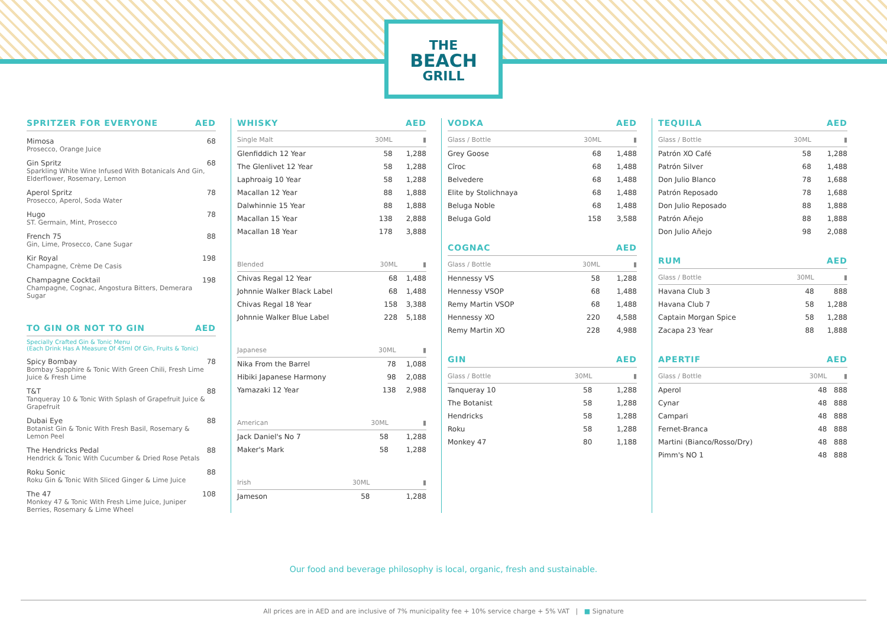THE
BEACH
GRILL
SPRITZER FOR EVERYONE AED
Mimosa
Prosecco, Orange Juice
68
Gin Spritz
Sparkling White Wine Infused With Botanicals And Gin, Elderflower, Rosemary, Lemon
68
Aperol Spritz
Prosecco, Aperol, Soda Water
78
Hugo
ST. Germain, Mint, Prosecco
78
French 75
Gin, Lime, Prosecco, Cane Sugar
88
Kir Royal
Champagne, Crème De Casis
198
Champagne Cocktail
Champagne, Cognac, Angostura Bitters, Demerara Sugar
198
TO GIN OR NOT TO GIN AED
Specially Crafted Gin & Tonic Menu
(Each Drink Has A Measure Of 45ml Of Gin, Fruits & Tonic)
Spicy Bombay
Bombay Sapphire & Tonic With Green Chili, Fresh Lime Juice & Fresh Lime
78
T&T
Tanqueray 10 & Tonic With Splash of Grapefruit Juice & Grapefruit
88
Dubai Eye
Botanist Gin & Tonic With Fresh Basil, Rosemary & Lemon Peel
88
The Hendricks Pedal
Hendrick & Tonic With Cucumber & Dried Rose Petals
88
Roku Sonic
Roku Gin & Tonic With Sliced Ginger & Lime Juice
88
The 47
Monkey 47 & Tonic With Fresh Lime Juice, Juniper Berries, Rosemary & Lime Wheel
108
WHISKY AED
| Single Malt | 30ML | ▮ |
| --- | --- | --- |
| Glenfiddich 12 Year | 58 | 1,288 |
| The Glenlivet 12 Year | 58 | 1,288 |
| Laphroaig 10 Year | 58 | 1,288 |
| Macallan 12 Year | 88 | 1,888 |
| Dalwhinnie 15 Year | 88 | 1,888 |
| Macallan 15 Year | 138 | 2,888 |
| Macallan 18 Year | 178 | 3,888 |
| Blended | 30ML | ▮ |
| --- | --- | --- |
| Chivas Regal 12 Year | 68 | 1,488 |
| Johnnie Walker Black Label | 68 | 1,488 |
| Chivas Regal 18 Year | 158 | 3,388 |
| Johnnie Walker Blue Label | 228 | 5,188 |
| Japanese | 30ML | ▮ |
| --- | --- | --- |
| Nika From the Barrel | 78 | 1,088 |
| Hibiki Japanese Harmony | 98 | 2,088 |
| Yamazaki 12 Year | 138 | 2,988 |
| American | 30ML | ▮ |
| --- | --- | --- |
| Jack Daniel's No 7 | 58 | 1,288 |
| Maker's Mark | 58 | 1,288 |
| Irish | 30ML | ▮ |
| --- | --- | --- |
| Jameson | 58 | 1,288 |
VODKA AED
| Glass / Bottle | 30ML | ▮ |
| --- | --- | --- |
| Grey Goose | 68 | 1,488 |
| Cîroc | 68 | 1,488 |
| Belvedere | 68 | 1,488 |
| Elite by Stolichnaya | 68 | 1,488 |
| Beluga Noble | 68 | 1,488 |
| Beluga Gold | 158 | 3,588 |
COGNAC AED
| Glass / Bottle | 30ML | ▮ |
| --- | --- | --- |
| Hennessy VS | 58 | 1,288 |
| Hennessy VSOP | 68 | 1,488 |
| Remy Martin VSOP | 68 | 1,488 |
| Hennessy XO | 220 | 4,588 |
| Remy Martin XO | 228 | 4,988 |
GIN AED
| Glass / Bottle | 30ML | ▮ |
| --- | --- | --- |
| Tanqueray 10 | 58 | 1,288 |
| The Botanist | 58 | 1,288 |
| Hendricks | 58 | 1,288 |
| Roku | 58 | 1,288 |
| Monkey 47 | 80 | 1,188 |
TEQUILA AED
| Glass / Bottle | 30ML | ▮ |
| --- | --- | --- |
| Patrón XO Café | 58 | 1,288 |
| Patrón Silver | 68 | 1,488 |
| Don Julio Blanco | 78 | 1,688 |
| Patrón Reposado | 78 | 1,688 |
| Don Julio Reposado | 88 | 1,888 |
| Patrón Añejo | 88 | 1,888 |
| Don Julio Añejo | 98 | 2,088 |
RUM AED
| Glass / Bottle | 30ML | ▮ |
| --- | --- | --- |
| Havana Club 3 | 48 | 888 |
| Havana Club 7 | 58 | 1,288 |
| Captain Morgan Spice | 58 | 1,288 |
| Zacapa 23 Year | 88 | 1,888 |
APERTIF AED
| Glass / Bottle | 30ML | ▮ |
| --- | --- | --- |
| Aperol | 48 | 888 |
| Cynar | 48 | 888 |
| Campari | 48 | 888 |
| Fernet-Branca | 48 | 888 |
| Martini (Bianco/Rosso/Dry) | 48 | 888 |
| Pimm's NO 1 | 48 | 888 |
Our food and beverage philosophy is local, organic, fresh and sustainable.
All prices are in AED and are inclusive of 7% municipality fee + 10% service charge + 5% VAT | ■ Signature